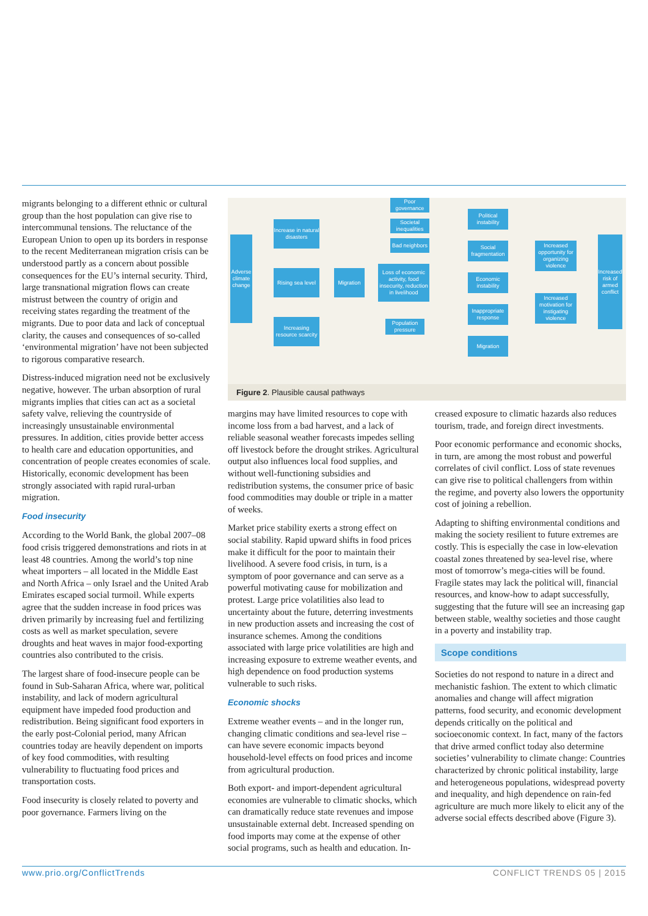migrants belonging to a different ethnic or cultural group than the host population can give rise to intercommunal tensions. The reluctance of the European Union to open up its borders in response to the recent Mediterranean migration crisis can be understood partly as a concern about possible consequences for the EU’s internal security. Third, large transnational migration flows can create mistrust between the country of origin and receiving states regarding the treatment of the migrants. Due to poor data and lack of conceptual clarity, the causes and consequences of so-called ‘environmental migration’ have not been subjected to rigorous comparative research.
Distress-induced migration need not be exclusively negative, however. The urban absorption of rural migrants implies that cities can act as a societal safety valve, relieving the countryside of increasingly unsustainable environmental pressures. In addition, cities provide better access to health care and education opportunities, and concentration of people creates economies of scale. Historically, economic development has been strongly associated with rapid rural-urban migration.
Food insecurity
According to the World Bank, the global 2007–08 food crisis triggered demonstrations and riots in at least 48 countries. Among the world’s top nine wheat importers – all located in the Middle East and North Africa – only Israel and the United Arab Emirates escaped social turmoil. While experts agree that the sudden increase in food prices was driven primarily by increasing fuel and fertilizing costs as well as market speculation, severe droughts and heat waves in major food-exporting countries also contributed to the crisis.
The largest share of food-insecure people can be found in Sub-Saharan Africa, where war, political instability, and lack of modern agricultural equipment have impeded food production and redistribution. Being significant food exporters in the early post-Colonial period, many African countries today are heavily dependent on imports of key food commodities, with resulting vulnerability to fluctuating food prices and transportation costs.
Food insecurity is closely related to poverty and poor governance. Farmers living on the
Adverse climate change
Increase in natural disasters
Rising sea level
Increasing resource scarcity
Migration
Poor governance
Societal inequalities
Bad neighbors
Loss of economic activity, food insecurity, reduction in livelihood
Population pressure
Political instability
Social fragmentation
Economic instability
Inappropriate response
Migration
Increased opportunity for organizing violence
Increased motivation for instigating violence
Increased risk of armed conflict
Figure 2. Plausible causal pathways
margins may have limited resources to cope with income loss from a bad harvest, and a lack of reliable seasonal weather forecasts impedes selling off livestock before the drought strikes. Agricultural output also influences local food supplies, and without well-functioning subsidies and redistribution systems, the consumer price of basic food commodities may double or triple in a matter of weeks.
Market price stability exerts a strong effect on social stability. Rapid upward shifts in food prices make it difficult for the poor to maintain their livelihood. A severe food crisis, in turn, is a symptom of poor governance and can serve as a powerful motivating cause for mobilization and protest. Large price volatilities also lead to uncertainty about the future, deterring investments in new production assets and increasing the cost of insurance schemes. Among the conditions associated with large price volatilities are high and increasing exposure to extreme weather events, and high dependence on food production systems vulnerable to such risks.
Economic shocks
Extreme weather events – and in the longer run, changing climatic conditions and sea-level rise – can have severe economic impacts beyond household-level effects on food prices and income from agricultural production.
Both export- and import-dependent agricultural economies are vulnerable to climatic shocks, which can dramatically reduce state revenues and impose unsustainable external debt. Increased spending on food imports may come at the expense of other social programs, such as health and education. In-
creased exposure to climatic hazards also reduces tourism, trade, and foreign direct investments.
Poor economic performance and economic shocks, in turn, are among the most robust and powerful correlates of civil conflict. Loss of state revenues can give rise to political challengers from within the regime, and poverty also lowers the opportunity cost of joining a rebellion.
Adapting to shifting environmental conditions and making the society resilient to future extremes are costly. This is especially the case in low-elevation coastal zones threatened by sea-level rise, where most of tomorrow’s mega-cities will be found. Fragile states may lack the political will, financial resources, and know-how to adapt successfully, suggesting that the future will see an increasing gap between stable, wealthy societies and those caught in a poverty and instability trap.
Scope conditions
Societies do not respond to nature in a direct and mechanistic fashion. The extent to which climatic anomalies and change will affect migration patterns, food security, and economic development depends critically on the political and socioeconomic context. In fact, many of the factors that drive armed conflict today also determine societies’ vulnerability to climate change: Countries characterized by chronic political instability, large and heterogeneous populations, widespread poverty and inequality, and high dependence on rain-fed agriculture are much more likely to elicit any of the adverse social effects described above (Figure 3).
www.prio.org/ConflictTrends CONFLICT TRENDS 05 | 2015